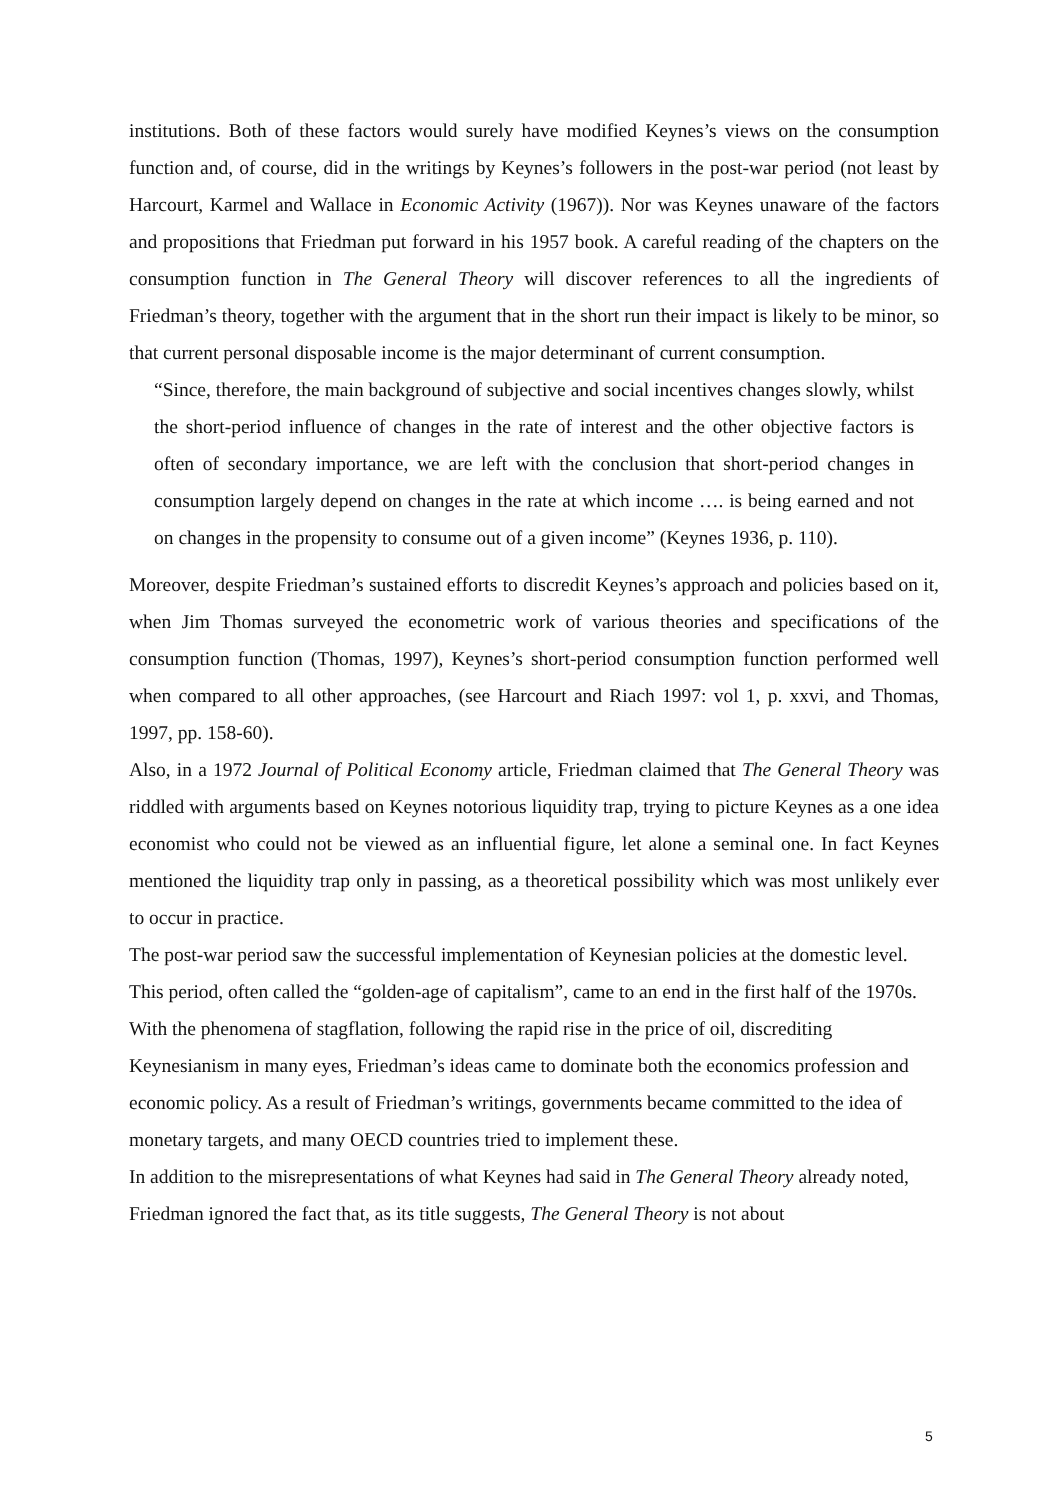institutions. Both of these factors would surely have modified Keynes’s views on the consumption function and, of course, did in the writings by Keynes’s followers in the post-war period (not least by Harcourt, Karmel and Wallace in Economic Activity (1967)). Nor was Keynes unaware of the factors and propositions that Friedman put forward in his 1957 book. A careful reading of the chapters on the consumption function in The General Theory will discover references to all the ingredients of Friedman’s theory, together with the argument that in the short run their impact is likely to be minor, so that current personal disposable income is the major determinant of current consumption.
“Since, therefore, the main background of subjective and social incentives changes slowly, whilst the short-period influence of changes in the rate of interest and the other objective factors is often of secondary importance, we are left with the conclusion that short-period changes in consumption largely depend on changes in the rate at which income …. is being earned and not on changes in the propensity to consume out of a given income” (Keynes 1936, p. 110).
Moreover, despite Friedman’s sustained efforts to discredit Keynes’s approach and policies based on it, when Jim Thomas surveyed the econometric work of various theories and specifications of the consumption function (Thomas, 1997), Keynes’s short-period consumption function performed well when compared to all other approaches, (see Harcourt and Riach 1997: vol 1, p. xxvi, and Thomas, 1997, pp. 158-60).
Also, in a 1972 Journal of Political Economy article, Friedman claimed that The General Theory was riddled with arguments based on Keynes notorious liquidity trap, trying to picture Keynes as a one idea economist who could not be viewed as an influential figure, let alone a seminal one. In fact Keynes mentioned the liquidity trap only in passing, as a theoretical possibility which was most unlikely ever to occur in practice.
The post-war period saw the successful implementation of Keynesian policies at the domestic level. This period, often called the “golden-age of capitalism”, came to an end in the first half of the 1970s. With the phenomena of stagflation, following the rapid rise in the price of oil, discrediting Keynesianism in many eyes, Friedman’s ideas came to dominate both the economics profession and economic policy. As a result of Friedman’s writings, governments became committed to the idea of monetary targets, and many OECD countries tried to implement these.
In addition to the misrepresentations of what Keynes had said in The General Theory already noted, Friedman ignored the fact that, as its title suggests, The General Theory is not about
5